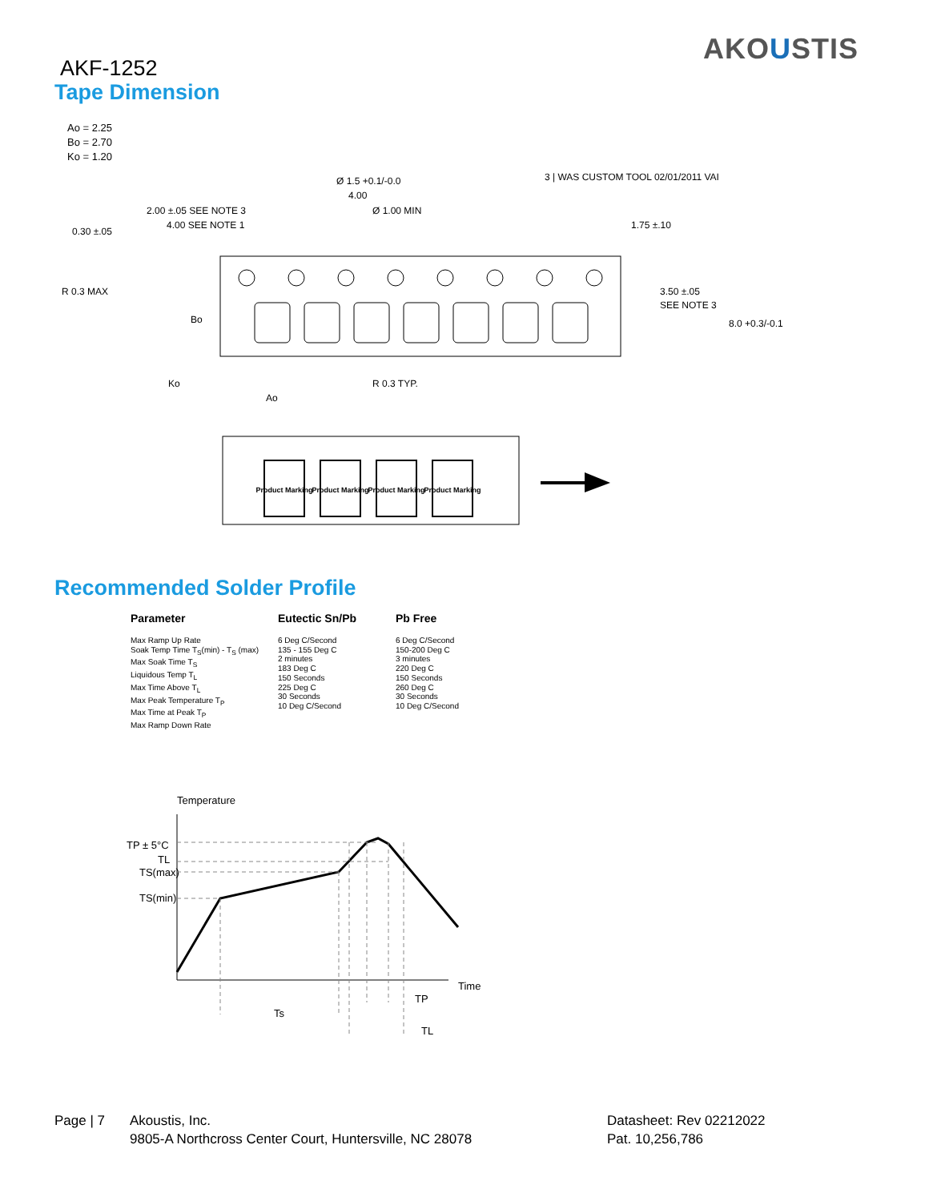AKF-1252
AKOUSTIS
Tape Dimension
Ao = 2.25
Bo = 2.70
Ko = 1.20
Ø 1.5 +0.1/-0.0
4.00
2.00 ±.05 SEE NOTE 3
Ø 1.00 MIN
4.00 SEE NOTE 1
0.30 ±.05
1.75 ±.10
R 0.3 MAX
3.50 ±.05
SEE NOTE 3
Bo
8.0 +0.3/-0.1
Ko
R 0.3 TYP.
Ao
3 | WAS CUSTOM TOOL 02/01/2011 VAI
Product Marking
Product Marking
Product Marking
Product Marking
Recommended Solder Profile
| Parameter | Eutectic Sn/Pb | Pb Free |
| --- | --- | --- |
| Max Ramp Up Rate Soak Temp Time T<sub>S</sub>(min) - T<sub>S</sub> (max) Max Soak Time T<sub>S</sub> Liquidous Temp T<sub>L</sub> Max Time Above T<sub>L</sub> Max Peak Temperature T<sub>P</sub> Max Time at Peak T<sub>P</sub> Max Ramp Down Rate | 6 Deg C/Second 135 - 155 Deg C 2 minutes 183 Deg C 150 Seconds 225 Deg C 30 Seconds 10 Deg C/Second | 6 Deg C/Second 150-200 Deg C 3 minutes 220 Deg C 150 Seconds 260 Deg C 30 Seconds 10 Deg C/Second |
Temperature
TP ± 5°C
TL
TS(max)
TS(min)
Time
TP
Ts
TL
Page | 7 Akoustis, Inc.
9805-A Northcross Center Court, Huntersville, NC 28078
Datasheet: Rev 02212022
Pat. 10,256,786